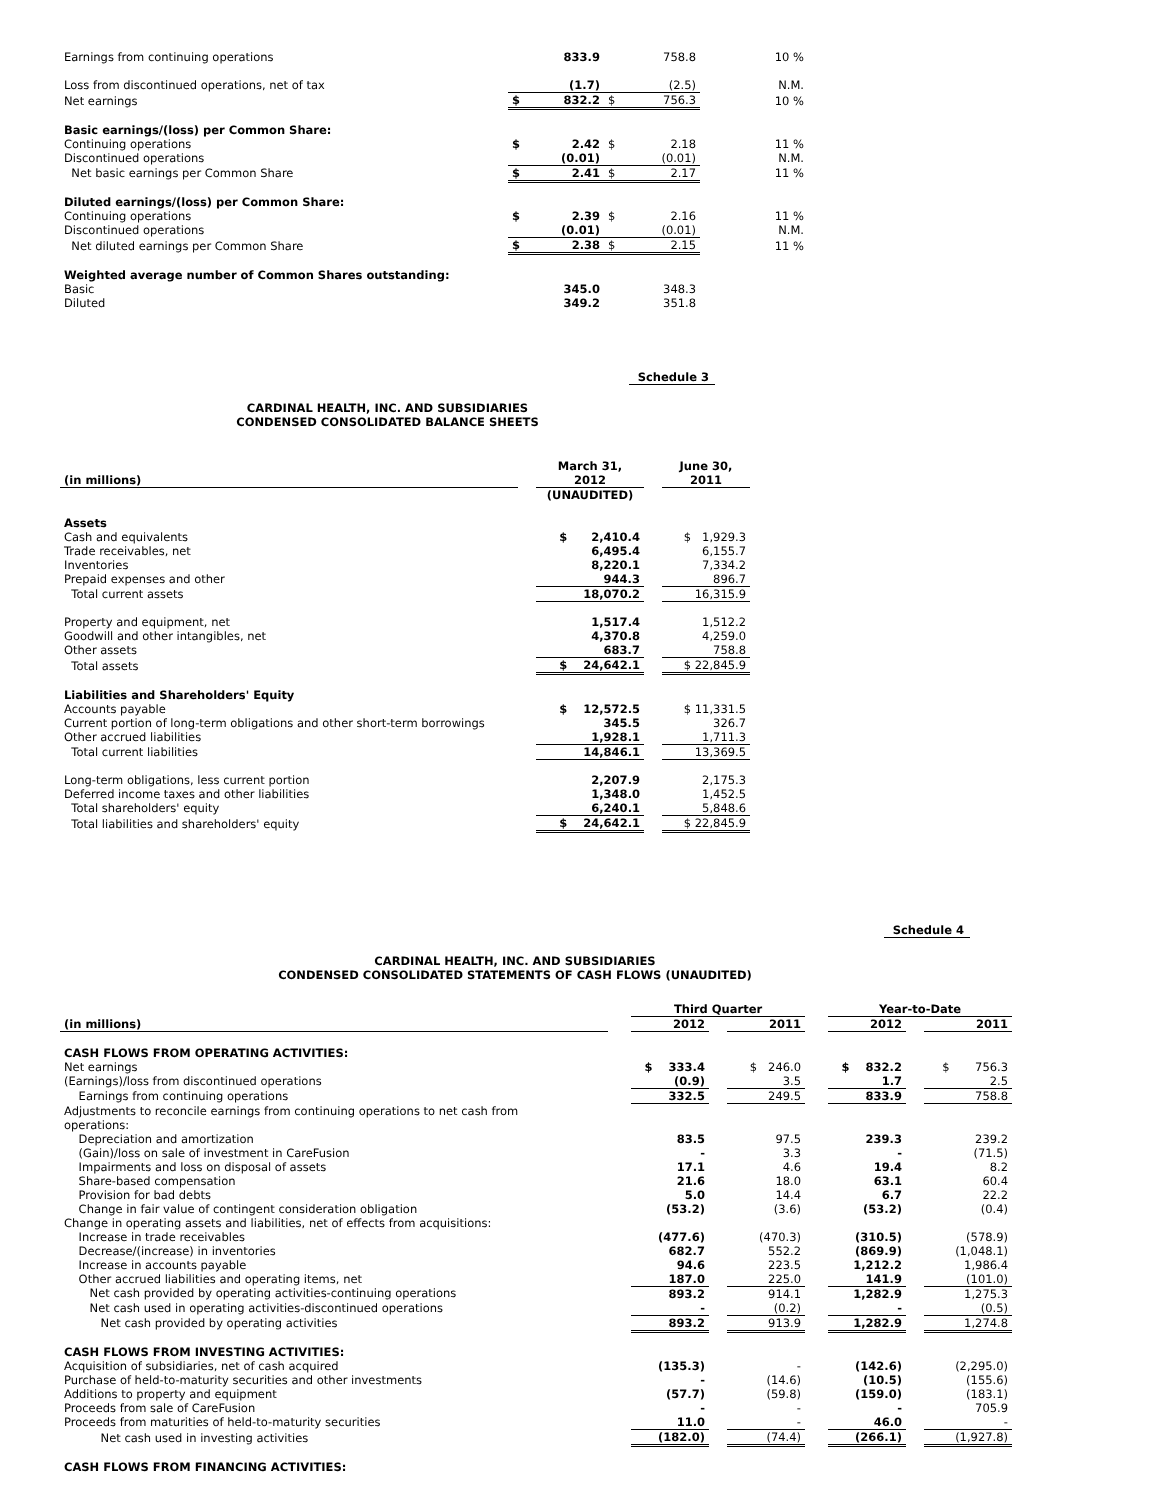| Earnings from continuing operations | | 833.9 | | 758.8 | 10 % |
| Loss from discontinued operations, net of tax | | (1.7) | | (2.5) | N.M. |
| Net earnings | $ | 832.2 | $ | 756.3 | 10 % |
| Basic earnings/(loss) per Common Share: | | | | | |
| Continuing operations | $ | 2.42 | $ | 2.18 | 11 % |
| Discontinued operations | | (0.01) | | (0.01) | N.M. |
| Net basic earnings per Common Share | $ | 2.41 | $ | 2.17 | 11 % |
| Diluted earnings/(loss) per Common Share: | | | | | |
| Continuing operations | $ | 2.39 | $ | 2.16 | 11 % |
| Discontinued operations | | (0.01) | | (0.01) | N.M. |
| Net diluted earnings per Common Share | $ | 2.38 | $ | 2.15 | 11 % |
| Weighted average number of Common Shares outstanding: | | | | | |
| Basic | | 345.0 | | 348.3 | |
| Diluted | | 349.2 | | 351.8 | |
Schedule 3
CARDINAL HEALTH, INC. AND SUBSIDIARIES
CONDENSED CONSOLIDATED BALANCE SHEETS
| (in millions) | | March 31, 2012 | | June 30, 2011 |
| | | (UNAUDITED) | | |
| Assets | | | | |
| Cash and equivalents | | $ 2,410.4 | | $ 1,929.3 |
| Trade receivables, net | | 6,495.4 | | 6,155.7 |
| Inventories | | 8,220.1 | | 7,334.2 |
| Prepaid expenses and other | | 944.3 | | 896.7 |
| Total current assets | | 18,070.2 | | 16,315.9 |
| Property and equipment, net | | 1,517.4 | | 1,512.2 |
| Goodwill and other intangibles, net | | 4,370.8 | | 4,259.0 |
| Other assets | | 683.7 | | 758.8 |
| Total assets | | $ 24,642.1 | | $ 22,845.9 |
| Liabilities and Shareholders' Equity | | | | |
| Accounts payable | | $ 12,572.5 | | $ 11,331.5 |
| Current portion of long-term obligations and other short-term borrowings | | 345.5 | | 326.7 |
| Other accrued liabilities | | 1,928.1 | | 1,711.3 |
| Total current liabilities | | 14,846.1 | | 13,369.5 |
| Long-term obligations, less current portion | | 2,207.9 | | 2,175.3 |
| Deferred income taxes and other liabilities | | 1,348.0 | | 1,452.5 |
| Total shareholders' equity | | 6,240.1 | | 5,848.6 |
| Total liabilities and shareholders' equity | | $ 24,642.1 | | $ 22,845.9 |
Schedule 4
CARDINAL HEALTH, INC. AND SUBSIDIARIES
CONDENSED CONSOLIDATED STATEMENTS OF CASH FLOWS (UNAUDITED)
| | | Third Quarter | | | | Year-to-Date | | |
| (in millions) | | 2012 | | 2011 | | 2012 | | 2011 |
| CASH FLOWS FROM OPERATING ACTIVITIES: | | | | | | | | |
| Net earnings | | $ 333.4 | | $ 246.0 | | $ 832.2 | | $ 756.3 |
| (Earnings)/loss from discontinued operations | | (0.9) | | 3.5 | | 1.7 | | 2.5 |
| Earnings from continuing operations | | 332.5 | | 249.5 | | 833.9 | | 758.8 |
| Adjustments to reconcile earnings from continuing operations to net cash from operations: | | | | | | | | |
| Depreciation and amortization | | 83.5 | | 97.5 | | 239.3 | | 239.2 |
| (Gain)/loss on sale of investment in CareFusion | | - | | 3.3 | | - | | (71.5) |
| Impairments and loss on disposal of assets | | 17.1 | | 4.6 | | 19.4 | | 8.2 |
| Share-based compensation | | 21.6 | | 18.0 | | 63.1 | | 60.4 |
| Provision for bad debts | | 5.0 | | 14.4 | | 6.7 | | 22.2 |
| Change in fair value of contingent consideration obligation | | (53.2) | | (3.6) | | (53.2) | | (0.4) |
| Change in operating assets and liabilities, net of effects from acquisitions: | | | | | | | | |
| Increase in trade receivables | | (477.6) | | (470.3) | | (310.5) | | (578.9) |
| Decrease/(increase) in inventories | | 682.7 | | 552.2 | | (869.9) | | (1,048.1) |
| Increase in accounts payable | | 94.6 | | 223.5 | | 1,212.2 | | 1,986.4 |
| Other accrued liabilities and operating items, net | | 187.0 | | 225.0 | | 141.9 | | (101.0) |
| Net cash provided by operating activities-continuing operations | | 893.2 | | 914.1 | | 1,282.9 | | 1,275.3 |
| Net cash used in operating activities-discontinued operations | | - | | (0.2) | | - | | (0.5) |
| Net cash provided by operating activities | | 893.2 | | 913.9 | | 1,282.9 | | 1,274.8 |
| CASH FLOWS FROM INVESTING ACTIVITIES: | | | | | | | | |
| Acquisition of subsidiaries, net of cash acquired | | (135.3) | | - | | (142.6) | | (2,295.0) |
| Purchase of held-to-maturity securities and other investments | | - | | (14.6) | | (10.5) | | (155.6) |
| Additions to property and equipment | | (57.7) | | (59.8) | | (159.0) | | (183.1) |
| Proceeds from sale of CareFusion | | - | | - | | - | | 705.9 |
| Proceeds from maturities of held-to-maturity securities | | 11.0 | | - | | 46.0 | | - |
| Net cash used in investing activities | | (182.0) | | (74.4) | | (266.1) | | (1,927.8) |
| CASH FLOWS FROM FINANCING ACTIVITIES: | | | | | | | | |